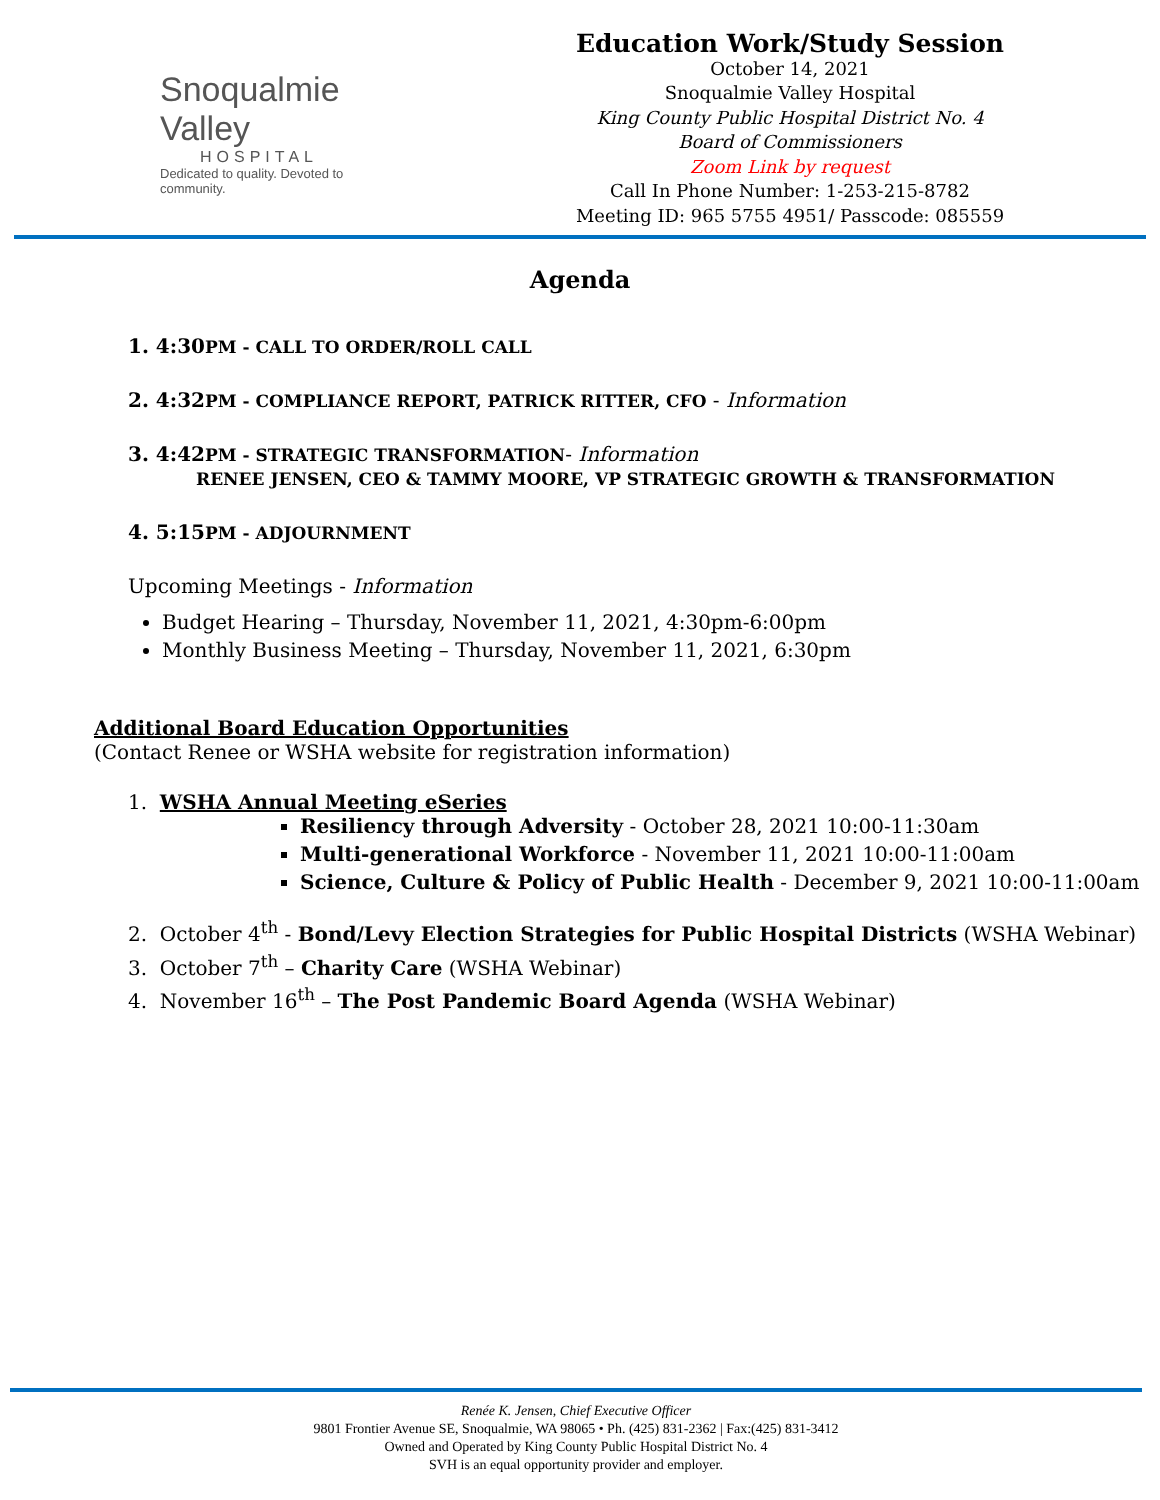Snoqualmie Valley
HOSPITAL
Dedicated to quality. Devoted to community.
Education Work/Study Session
October 14, 2021
Snoqualmie Valley Hospital
King County Public Hospital District No. 4
Board of Commissioners
Zoom Link by request
Call In Phone Number: 1-253-215-8782
Meeting ID: 965 5755 4951/ Passcode: 085559
Agenda
1. 4:30 PM - CALL TO ORDER/ROLL CALL
2. 4:32 PM - COMPLIANCE REPORT, PATRICK RITTER, CFO - Information
3. 4:42 PM - STRATEGIC TRANSFORMATION- Information
RENEE JENSEN, CEO & TAMMY MOORE, VP STRATEGIC GROWTH & TRANSFORMATION
4. 5:15 PM - ADJOURNMENT
Upcoming Meetings - Information
Budget Hearing – Thursday, November 11, 2021, 4:30pm-6:00pm
Monthly Business Meeting – Thursday, November 11, 2021, 6:30pm
Additional Board Education Opportunities
(Contact Renee or WSHA website for registration information)
1. WSHA Annual Meeting eSeries
Resiliency through Adversity - October 28, 2021 10:00-11:30am
Multi-generational Workforce - November 11, 2021 10:00-11:00am
Science, Culture & Policy of Public Health - December 9, 2021 10:00-11:00am
2. October 4<sup>th</sup> - Bond/Levy Election Strategies for Public Hospital Districts (WSHA Webinar)
3. October 7<sup>th</sup> – Charity Care (WSHA Webinar)
4. November 16<sup>th</sup> – The Post Pandemic Board Agenda (WSHA Webinar)
Renée K. Jensen, Chief Executive Officer
9801 Frontier Avenue SE, Snoqualmie, WA 98065 • Ph. (425) 831-2362 | Fax:(425) 831-3412
Owned and Operated by King County Public Hospital District No. 4
SVH is an equal opportunity provider and employer.